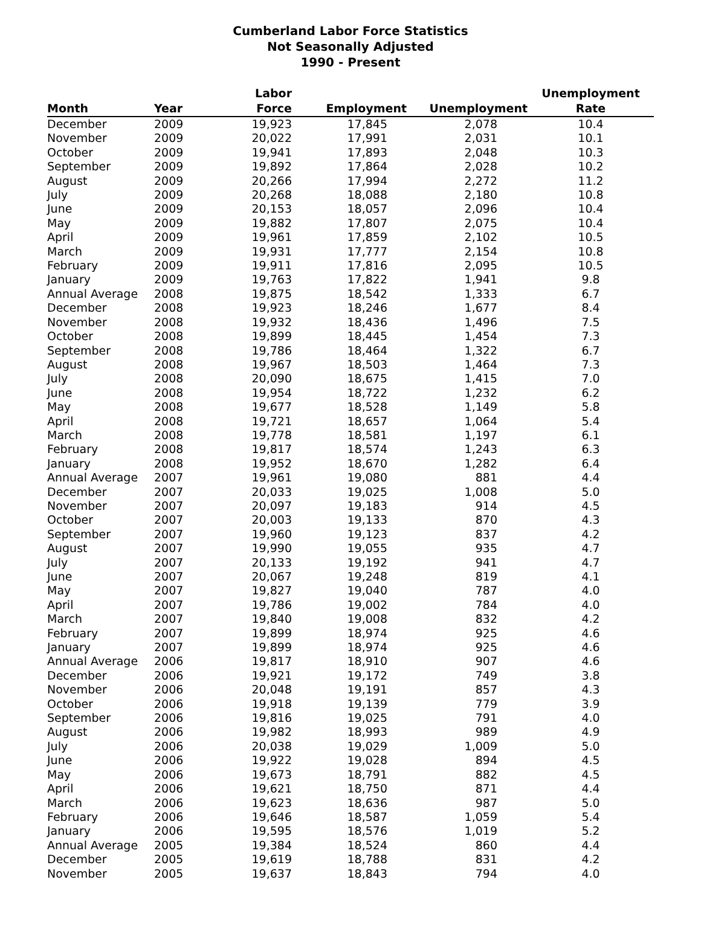Cumberland Labor Force Statistics
Not Seasonally Adjusted
1990 - Present
| Month | Year | Labor Force | Employment | Unemployment | Unemployment Rate |
| --- | --- | --- | --- | --- | --- |
| December | 2009 | 19,923 | 17,845 | 2,078 | 10.4 |
| November | 2009 | 20,022 | 17,991 | 2,031 | 10.1 |
| October | 2009 | 19,941 | 17,893 | 2,048 | 10.3 |
| September | 2009 | 19,892 | 17,864 | 2,028 | 10.2 |
| August | 2009 | 20,266 | 17,994 | 2,272 | 11.2 |
| July | 2009 | 20,268 | 18,088 | 2,180 | 10.8 |
| June | 2009 | 20,153 | 18,057 | 2,096 | 10.4 |
| May | 2009 | 19,882 | 17,807 | 2,075 | 10.4 |
| April | 2009 | 19,961 | 17,859 | 2,102 | 10.5 |
| March | 2009 | 19,931 | 17,777 | 2,154 | 10.8 |
| February | 2009 | 19,911 | 17,816 | 2,095 | 10.5 |
| January | 2009 | 19,763 | 17,822 | 1,941 | 9.8 |
| Annual Average | 2008 | 19,875 | 18,542 | 1,333 | 6.7 |
| December | 2008 | 19,923 | 18,246 | 1,677 | 8.4 |
| November | 2008 | 19,932 | 18,436 | 1,496 | 7.5 |
| October | 2008 | 19,899 | 18,445 | 1,454 | 7.3 |
| September | 2008 | 19,786 | 18,464 | 1,322 | 6.7 |
| August | 2008 | 19,967 | 18,503 | 1,464 | 7.3 |
| July | 2008 | 20,090 | 18,675 | 1,415 | 7.0 |
| June | 2008 | 19,954 | 18,722 | 1,232 | 6.2 |
| May | 2008 | 19,677 | 18,528 | 1,149 | 5.8 |
| April | 2008 | 19,721 | 18,657 | 1,064 | 5.4 |
| March | 2008 | 19,778 | 18,581 | 1,197 | 6.1 |
| February | 2008 | 19,817 | 18,574 | 1,243 | 6.3 |
| January | 2008 | 19,952 | 18,670 | 1,282 | 6.4 |
| Annual Average | 2007 | 19,961 | 19,080 | 881 | 4.4 |
| December | 2007 | 20,033 | 19,025 | 1,008 | 5.0 |
| November | 2007 | 20,097 | 19,183 | 914 | 4.5 |
| October | 2007 | 20,003 | 19,133 | 870 | 4.3 |
| September | 2007 | 19,960 | 19,123 | 837 | 4.2 |
| August | 2007 | 19,990 | 19,055 | 935 | 4.7 |
| July | 2007 | 20,133 | 19,192 | 941 | 4.7 |
| June | 2007 | 20,067 | 19,248 | 819 | 4.1 |
| May | 2007 | 19,827 | 19,040 | 787 | 4.0 |
| April | 2007 | 19,786 | 19,002 | 784 | 4.0 |
| March | 2007 | 19,840 | 19,008 | 832 | 4.2 |
| February | 2007 | 19,899 | 18,974 | 925 | 4.6 |
| January | 2007 | 19,899 | 18,974 | 925 | 4.6 |
| Annual Average | 2006 | 19,817 | 18,910 | 907 | 4.6 |
| December | 2006 | 19,921 | 19,172 | 749 | 3.8 |
| November | 2006 | 20,048 | 19,191 | 857 | 4.3 |
| October | 2006 | 19,918 | 19,139 | 779 | 3.9 |
| September | 2006 | 19,816 | 19,025 | 791 | 4.0 |
| August | 2006 | 19,982 | 18,993 | 989 | 4.9 |
| July | 2006 | 20,038 | 19,029 | 1,009 | 5.0 |
| June | 2006 | 19,922 | 19,028 | 894 | 4.5 |
| May | 2006 | 19,673 | 18,791 | 882 | 4.5 |
| April | 2006 | 19,621 | 18,750 | 871 | 4.4 |
| March | 2006 | 19,623 | 18,636 | 987 | 5.0 |
| February | 2006 | 19,646 | 18,587 | 1,059 | 5.4 |
| January | 2006 | 19,595 | 18,576 | 1,019 | 5.2 |
| Annual Average | 2005 | 19,384 | 18,524 | 860 | 4.4 |
| December | 2005 | 19,619 | 18,788 | 831 | 4.2 |
| November | 2005 | 19,637 | 18,843 | 794 | 4.0 |